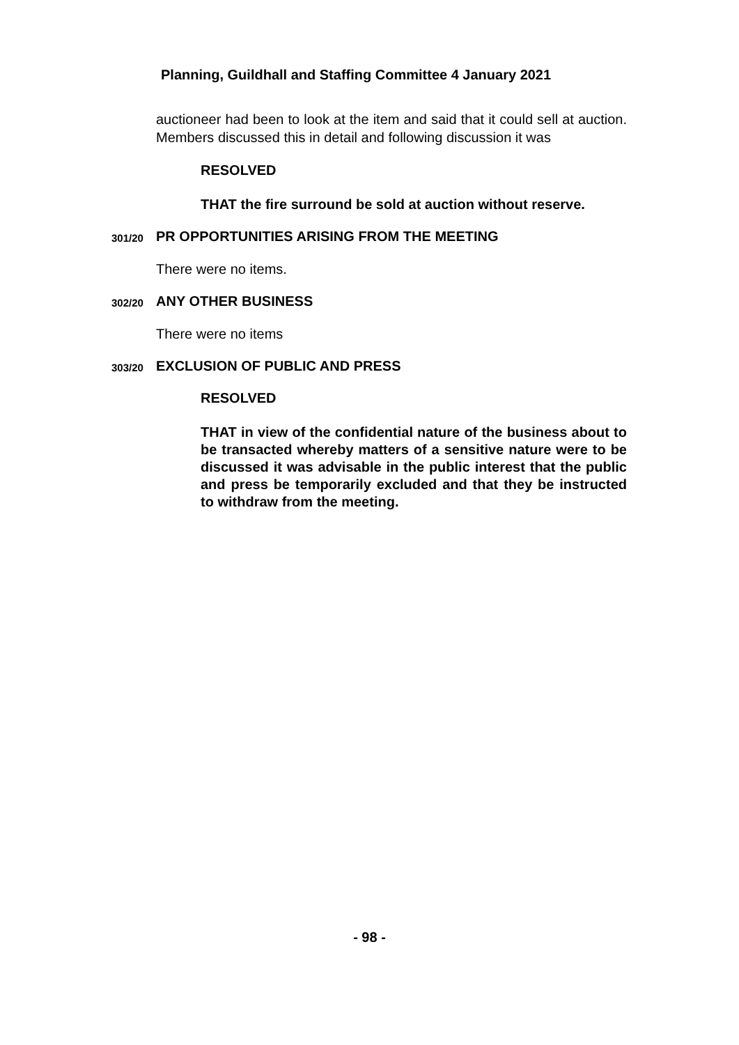Planning, Guildhall and Staffing Committee 4 January 2021
auctioneer had been to look at the item and said that it could sell at auction. Members discussed this in detail and following discussion it was
RESOLVED
THAT the fire surround be sold at auction without reserve.
301/20 PR OPPORTUNITIES ARISING FROM THE MEETING
There were no items.
302/20 ANY OTHER BUSINESS
There were no items
303/20 EXCLUSION OF PUBLIC AND PRESS
RESOLVED
THAT in view of the confidential nature of the business about to be transacted whereby matters of a sensitive nature were to be discussed it was advisable in the public interest that the public and press be temporarily excluded and that they be instructed to withdraw from the meeting.
- 98 -